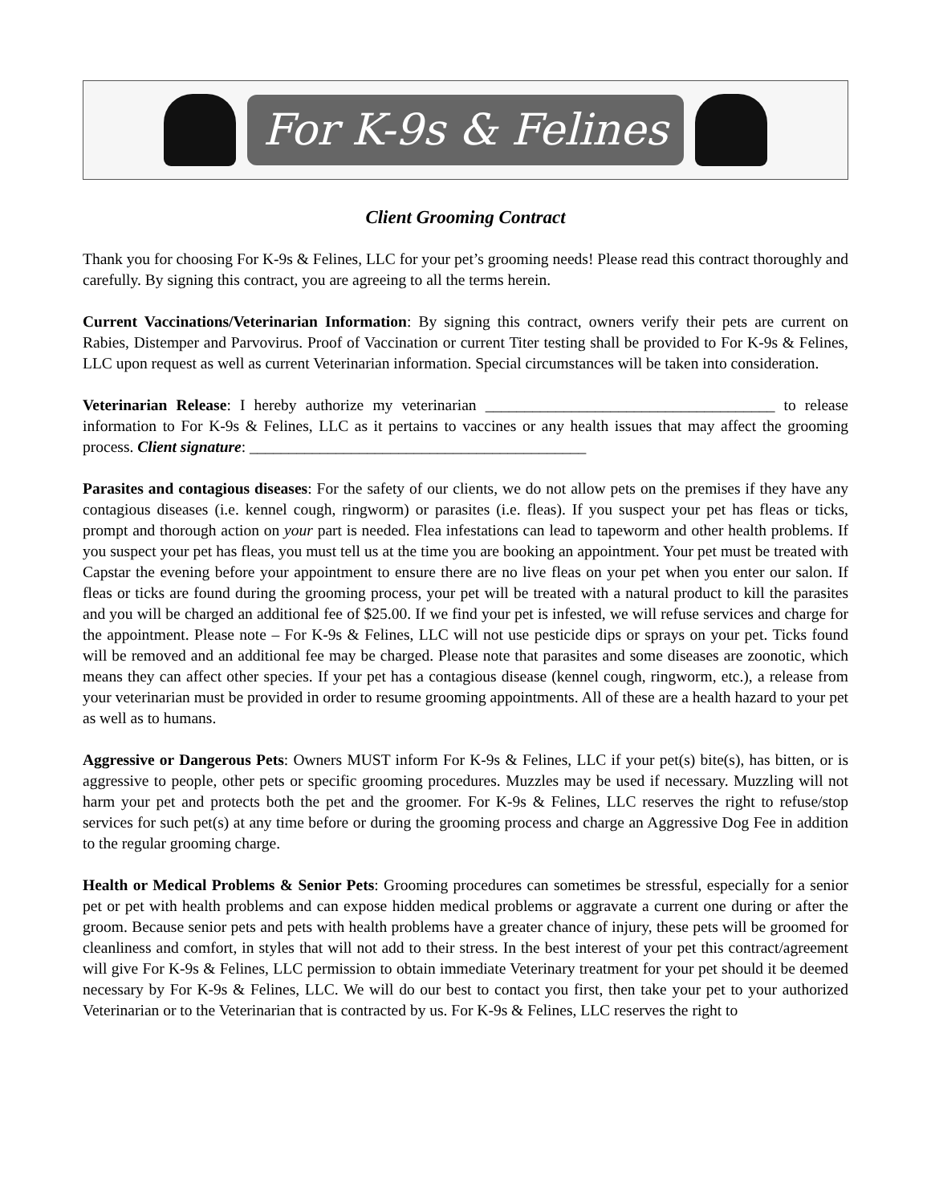For K-9s & Felines
Client Grooming Contract
Thank you for choosing For K-9s & Felines, LLC for your pet’s grooming needs! Please read this contract thoroughly and carefully. By signing this contract, you are agreeing to all the terms herein.
Current Vaccinations/Veterinarian Information: By signing this contract, owners verify their pets are current on Rabies, Distemper and Parvovirus. Proof of Vaccination or current Titer testing shall be provided to For K-9s & Felines, LLC upon request as well as current Veterinarian information. Special circumstances will be taken into consideration.
Veterinarian Release: I hereby authorize my veterinarian _____________________________________ to release information to For K-9s & Felines, LLC as it pertains to vaccines or any health issues that may affect the grooming process. Client signature: ___________________________________________
Parasites and contagious diseases: For the safety of our clients, we do not allow pets on the premises if they have any contagious diseases (i.e. kennel cough, ringworm) or parasites (i.e. fleas). If you suspect your pet has fleas or ticks, prompt and thorough action on your part is needed. Flea infestations can lead to tapeworm and other health problems. If you suspect your pet has fleas, you must tell us at the time you are booking an appointment. Your pet must be treated with Capstar the evening before your appointment to ensure there are no live fleas on your pet when you enter our salon. If fleas or ticks are found during the grooming process, your pet will be treated with a natural product to kill the parasites and you will be charged an additional fee of $25.00. If we find your pet is infested, we will refuse services and charge for the appointment. Please note – For K-9s & Felines, LLC will not use pesticide dips or sprays on your pet. Ticks found will be removed and an additional fee may be charged. Please note that parasites and some diseases are zoonotic, which means they can affect other species. If your pet has a contagious disease (kennel cough, ringworm, etc.), a release from your veterinarian must be provided in order to resume grooming appointments. All of these are a health hazard to your pet as well as to humans.
Aggressive or Dangerous Pets: Owners MUST inform For K-9s & Felines, LLC if your pet(s) bite(s), has bitten, or is aggressive to people, other pets or specific grooming procedures. Muzzles may be used if necessary. Muzzling will not harm your pet and protects both the pet and the groomer. For K-9s & Felines, LLC reserves the right to refuse/stop services for such pet(s) at any time before or during the grooming process and charge an Aggressive Dog Fee in addition to the regular grooming charge.
Health or Medical Problems & Senior Pets: Grooming procedures can sometimes be stressful, especially for a senior pet or pet with health problems and can expose hidden medical problems or aggravate a current one during or after the groom. Because senior pets and pets with health problems have a greater chance of injury, these pets will be groomed for cleanliness and comfort, in styles that will not add to their stress. In the best interest of your pet this contract/agreement will give For K-9s & Felines, LLC permission to obtain immediate Veterinary treatment for your pet should it be deemed necessary by For K-9s & Felines, LLC. We will do our best to contact you first, then take your pet to your authorized Veterinarian or to the Veterinarian that is contracted by us. For K-9s & Felines, LLC reserves the right to